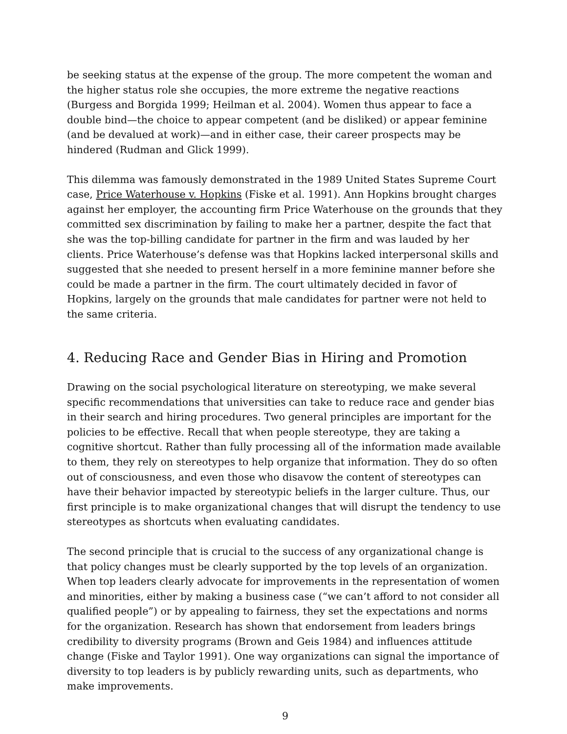be seeking status at the expense of the group. The more competent the woman and the higher status role she occupies, the more extreme the negative reactions (Burgess and Borgida 1999; Heilman et al. 2004). Women thus appear to face a double bind—the choice to appear competent (and be disliked) or appear feminine (and be devalued at work)—and in either case, their career prospects may be hindered (Rudman and Glick 1999).
This dilemma was famously demonstrated in the 1989 United States Supreme Court case, Price Waterhouse v. Hopkins (Fiske et al. 1991). Ann Hopkins brought charges against her employer, the accounting firm Price Waterhouse on the grounds that they committed sex discrimination by failing to make her a partner, despite the fact that she was the top-billing candidate for partner in the firm and was lauded by her clients. Price Waterhouse’s defense was that Hopkins lacked interpersonal skills and suggested that she needed to present herself in a more feminine manner before she could be made a partner in the firm. The court ultimately decided in favor of Hopkins, largely on the grounds that male candidates for partner were not held to the same criteria.
4. Reducing Race and Gender Bias in Hiring and Promotion
Drawing on the social psychological literature on stereotyping, we make several specific recommendations that universities can take to reduce race and gender bias in their search and hiring procedures. Two general principles are important for the policies to be effective. Recall that when people stereotype, they are taking a cognitive shortcut. Rather than fully processing all of the information made available to them, they rely on stereotypes to help organize that information. They do so often out of consciousness, and even those who disavow the content of stereotypes can have their behavior impacted by stereotypic beliefs in the larger culture. Thus, our first principle is to make organizational changes that will disrupt the tendency to use stereotypes as shortcuts when evaluating candidates.
The second principle that is crucial to the success of any organizational change is that policy changes must be clearly supported by the top levels of an organization. When top leaders clearly advocate for improvements in the representation of women and minorities, either by making a business case (“we can’t afford to not consider all qualified people”) or by appealing to fairness, they set the expectations and norms for the organization. Research has shown that endorsement from leaders brings credibility to diversity programs (Brown and Geis 1984) and influences attitude change (Fiske and Taylor 1991). One way organizations can signal the importance of diversity to top leaders is by publicly rewarding units, such as departments, who make improvements.
9